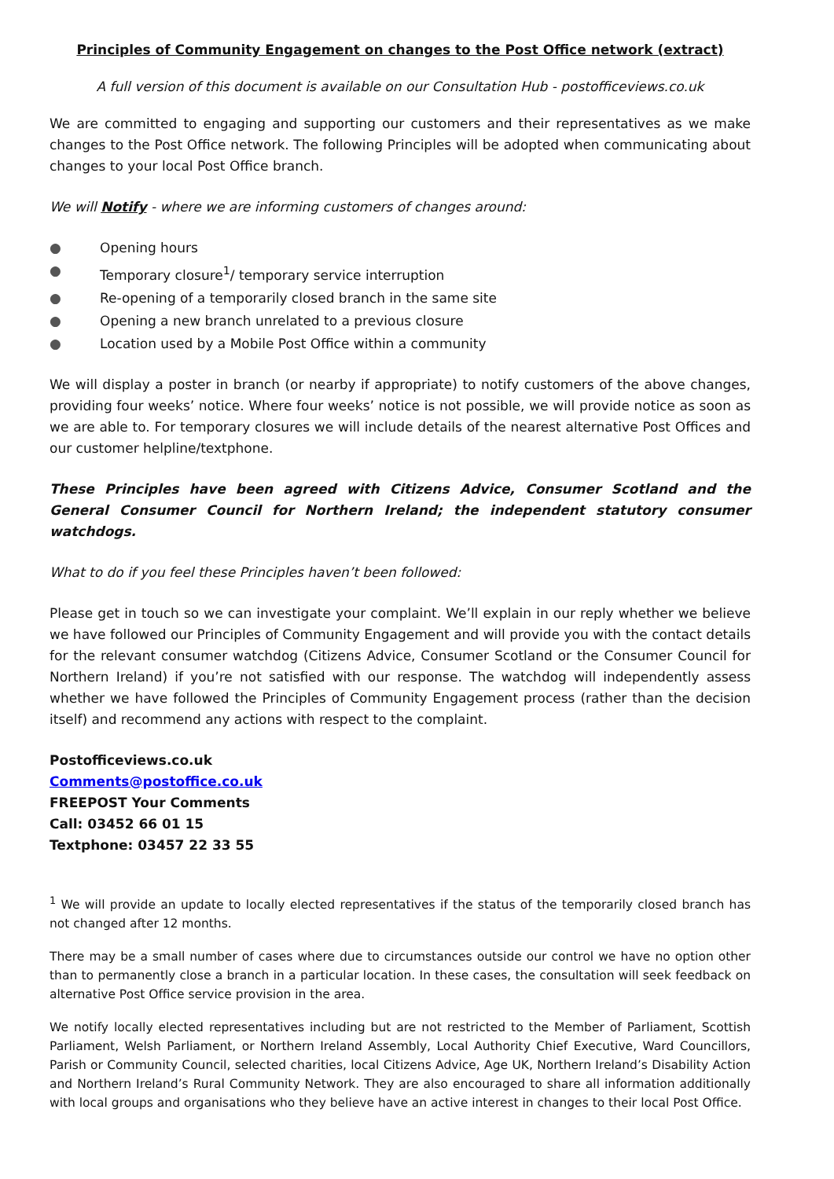Principles of Community Engagement on changes to the Post Office network (extract)
A full version of this document is available on our Consultation Hub - postofficeviews.co.uk
We are committed to engaging and supporting our customers and their representatives as we make changes to the Post Office network. The following Principles will be adopted when communicating about changes to your local Post Office branch.
We will Notify - where we are informing customers of changes around:
● Opening hours
● Temporary closure<sup>1</sup>/ temporary service interruption
● Re-opening of a temporarily closed branch in the same site
● Opening a new branch unrelated to a previous closure
● Location used by a Mobile Post Office within a community
We will display a poster in branch (or nearby if appropriate) to notify customers of the above changes, providing four weeks’ notice. Where four weeks’ notice is not possible, we will provide notice as soon as we are able to. For temporary closures we will include details of the nearest alternative Post Offices and our customer helpline/textphone.
These Principles have been agreed with Citizens Advice, Consumer Scotland and the General Consumer Council for Northern Ireland; the independent statutory consumer watchdogs.
What to do if you feel these Principles haven’t been followed:
Please get in touch so we can investigate your complaint. We’ll explain in our reply whether we believe we have followed our Principles of Community Engagement and will provide you with the contact details for the relevant consumer watchdog (Citizens Advice, Consumer Scotland or the Consumer Council for Northern Ireland) if you’re not satisfied with our response. The watchdog will independently assess whether we have followed the Principles of Community Engagement process (rather than the decision itself) and recommend any actions with respect to the complaint.
Postofficeviews.co.uk
Comments@postoffice.co.uk
FREEPOST Your Comments
Call: 03452 66 01 15
Textphone: 03457 22 33 55
<sup>1</sup> We will provide an update to locally elected representatives if the status of the temporarily closed branch has not changed after 12 months.
There may be a small number of cases where due to circumstances outside our control we have no option other than to permanently close a branch in a particular location. In these cases, the consultation will seek feedback on alternative Post Office service provision in the area.
We notify locally elected representatives including but are not restricted to the Member of Parliament, Scottish Parliament, Welsh Parliament, or Northern Ireland Assembly, Local Authority Chief Executive, Ward Councillors, Parish or Community Council, selected charities, local Citizens Advice, Age UK, Northern Ireland’s Disability Action and Northern Ireland’s Rural Community Network. They are also encouraged to share all information additionally with local groups and organisations who they believe have an active interest in changes to their local Post Office.